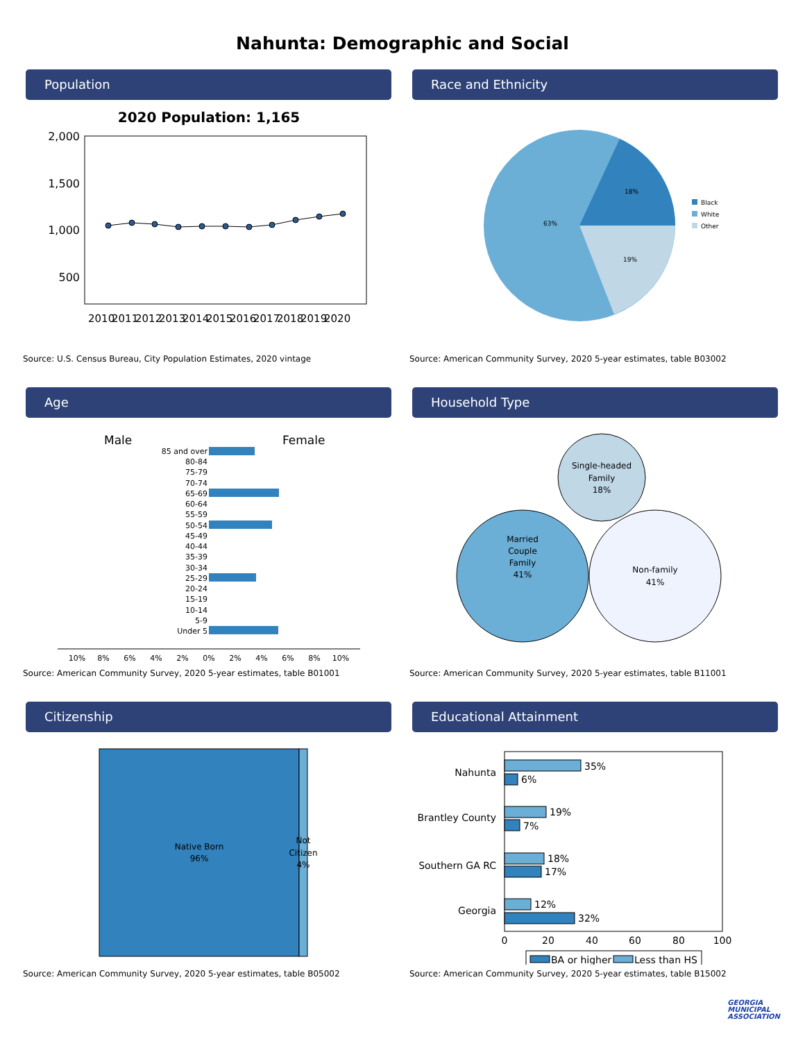Nahunta: Demographic and Social
Population
2020 Population: 1,165
2,000
1,500
1,000
500
2010
2011
2012
2013
2014
2015
2016
2017
2018
2019
2020
Source: U.S. Census Bureau, City Population Estimates, 2020 vintage
Race and Ethnicity
18%
63%
19%
Black
White
Other
Source: American Community Survey, 2020 5-year estimates, table B03002
Age
Male
Female
85 and over
80-84
75-79
70-74
65-69
60-64
55-59
50-54
45-49
40-44
35-39
30-34
25-29
20-24
15-19
10-14
5-9
Under 5
10%
8%
6%
4%
2%
0%
2%
4%
6%
8%
10%
Source: American Community Survey, 2020 5-year estimates, table B01001
Household Type
Single-headed
Family
18%
Married
Couple
Family
41%
Non-family
41%
Source: American Community Survey, 2020 5-year estimates, table B11001
Citizenship
Native Born
96%
Not
Citizen
4%
Source: American Community Survey, 2020 5-year estimates, table B05002
Educational Attainment
Nahunta
Brantley County
Southern GA RC
Georgia
35%
6%
19%
7%
18%
17%
12%
32%
0
20
40
60
80
100
BA or higher
Less than HS
Source: American Community Survey, 2020 5-year estimates, table B15002
GEORGIA
MUNICIPAL
ASSOCIATION